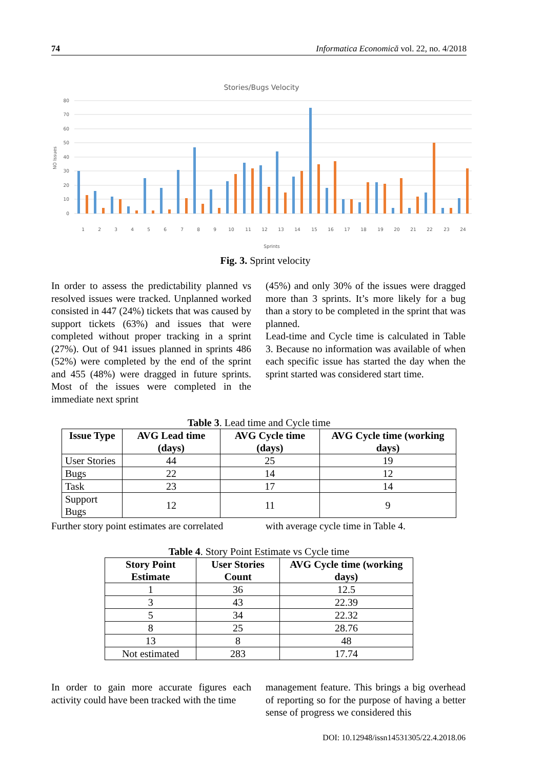74 Informatica Economică vol. 22, no. 4/2018
Stories/Bugs Velocity
80
70
60
50
40
30
20
10
0
NO Issues
Sprints
1
2
3
4
5
6
7
8
9
10
11
12
13
14
15
16
17
18
19
20
21
22
23
24
Fig. 3. Sprint velocity
In order to assess the predictability planned vs resolved issues were tracked. Unplanned worked consisted in 447 (24%) tickets that was caused by support tickets (63%) and issues that were completed without proper tracking in a sprint (27%). Out of 941 issues planned in sprints 486 (52%) were completed by the end of the sprint and 455 (48%) were dragged in future sprints. Most of the issues were completed in the immediate next sprint
(45%) and only 30% of the issues were dragged more than 3 sprints. It’s more likely for a bug than a story to be completed in the sprint that was planned.
Lead-time and Cycle time is calculated in Table 3. Because no information was available of when each specific issue has started the day when the sprint started was considered start time.
Table 3. Lead time and Cycle time
| Issue Type | AVG Lead time (days) | AVG Cycle time (days) | AVG Cycle time (working days) |
| --- | --- | --- | --- |
| User Stories | 44 | 25 | 19 |
| Bugs | 22 | 14 | 12 |
| Task | 23 | 17 | 14 |
| Support Bugs | 12 | 11 | 9 |
Further story point estimates are correlated
with average cycle time in Table 4.
Table 4. Story Point Estimate vs Cycle time
| Story Point Estimate | User Stories Count | AVG Cycle time (working days) |
| --- | --- | --- |
| 1 | 36 | 12.5 |
| 3 | 43 | 22.39 |
| 5 | 34 | 22.32 |
| 8 | 25 | 28.76 |
| 13 | 8 | 48 |
| Not estimated | 283 | 17.74 |
In order to gain more accurate figures each activity could have been tracked with the time
management feature. This brings a big overhead of reporting so for the purpose of having a better sense of progress we considered this
DOI: 10.12948/issn14531305/22.4.2018.06